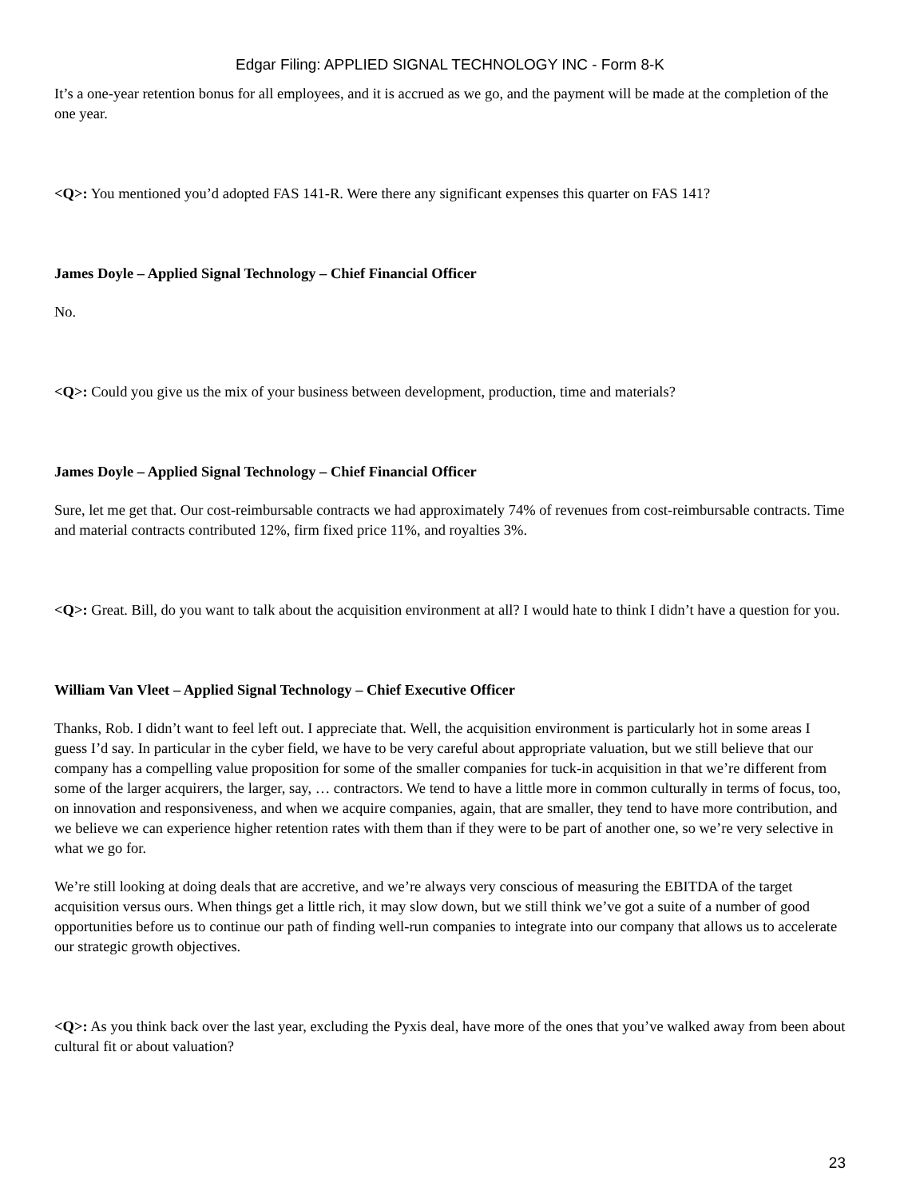Edgar Filing: APPLIED SIGNAL TECHNOLOGY INC - Form 8-K
It’s a one-year retention bonus for all employees, and it is accrued as we go, and the payment will be made at the completion of the one year.
<Q>: You mentioned you’d adopted FAS 141-R. Were there any significant expenses this quarter on FAS 141?
James Doyle – Applied Signal Technology – Chief Financial Officer
No.
<Q>: Could you give us the mix of your business between development, production, time and materials?
James Doyle – Applied Signal Technology – Chief Financial Officer
Sure, let me get that. Our cost-reimbursable contracts we had approximately 74% of revenues from cost-reimbursable contracts. Time and material contracts contributed 12%, firm fixed price 11%, and royalties 3%.
<Q>: Great. Bill, do you want to talk about the acquisition environment at all? I would hate to think I didn’t have a question for you.
William Van Vleet – Applied Signal Technology – Chief Executive Officer
Thanks, Rob. I didn’t want to feel left out. I appreciate that. Well, the acquisition environment is particularly hot in some areas I guess I’d say. In particular in the cyber field, we have to be very careful about appropriate valuation, but we still believe that our company has a compelling value proposition for some of the smaller companies for tuck-in acquisition in that we’re different from some of the larger acquirers, the larger, say, … contractors. We tend to have a little more in common culturally in terms of focus, too, on innovation and responsiveness, and when we acquire companies, again, that are smaller, they tend to have more contribution, and we believe we can experience higher retention rates with them than if they were to be part of another one, so we’re very selective in what we go for.
We’re still looking at doing deals that are accretive, and we’re always very conscious of measuring the EBITDA of the target acquisition versus ours. When things get a little rich, it may slow down, but we still think we’ve got a suite of a number of good opportunities before us to continue our path of finding well-run companies to integrate into our company that allows us to accelerate our strategic growth objectives.
<Q>: As you think back over the last year, excluding the Pyxis deal, have more of the ones that you’ve walked away from been about cultural fit or about valuation?
23